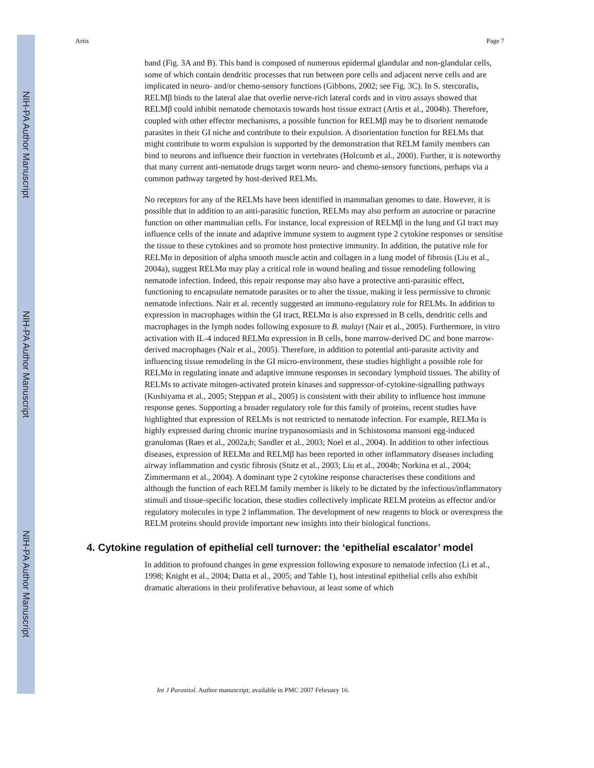NIH-PA Author Manuscript
NIH-PA Author Manuscript
NIH-PA Author Manuscript
Artis Page 7
band (Fig. 3A and B). This band is composed of numerous epidermal glandular and non-glandular cells, some of which contain dendritic processes that run between pore cells and adjacent nerve cells and are implicated in neuro- and/or chemo-sensory functions (Gibbons, 2002; see Fig. 3C). In S. stercoralis, RELMβ binds to the lateral alae that overlie nerve-rich lateral cords and in vitro assays showed that RELMβ could inhibit nematode chemotaxis towards host tissue extract (Artis et al., 2004b). Therefore, coupled with other effector mechanisms, a possible function for RELMβ may be to disorient nematode parasites in their GI niche and contribute to their expulsion. A disorientation function for RELMs that might contribute to worm expulsion is supported by the demonstration that RELM family members can bind to neurons and influence their function in vertebrates (Holcomb et al., 2000). Further, it is noteworthy that many current anti-nematode drugs target worm neuro- and chemo-sensory functions, perhaps via a common pathway targeted by host-derived RELMs.
No receptors for any of the RELMs have been identified in mammalian genomes to date. However, it is possible that in addition to an anti-parasitic function, RELMs may also perform an autocrine or paracrine function on other mammalian cells. For instance, local expression of RELMβ in the lung and GI tract may influence cells of the innate and adaptive immune system to augment type 2 cytokine responses or sensitise the tissue to these cytokines and so promote host protective immunity. In addition, the putative role for RELMα in deposition of alpha smooth muscle actin and collagen in a lung model of fibrosis (Liu et al., 2004a), suggest RELMα may play a critical role in wound healing and tissue remodeling following nematode infection. Indeed, this repair response may also have a protective anti-parasitic effect, functioning to encapsulate nematode parasites or to alter the tissue, making it less permissive to chronic nematode infections. Nair et al. recently suggested an immuno-regulatory role for RELMs. In addition to expression in macrophages within the GI tract, RELMα is also expressed in B cells, dendritic cells and macrophages in the lymph nodes following exposure to B. malayi (Nair et al., 2005). Furthermore, in vitro activation with IL-4 induced RELMα expression in B cells, bone marrow-derived DC and bone marrow-derived macrophages (Nair et al., 2005). Therefore, in addition to potential anti-parasite activity and influencing tissue remodeling in the GI micro-environment, these studies highlight a possible role for RELMα in regulating innate and adaptive immune responses in secondary lymphoid tissues. The ability of RELMs to activate mitogen-activated protein kinases and suppressor-of-cytokine-signalling pathways (Kushiyama et al., 2005; Steppan et al., 2005) is consistent with their ability to influence host immune response genes. Supporting a broader regulatory role for this family of proteins, recent studies have highlighted that expression of RELMs is not restricted to nematode infection. For example, RELMα is highly expressed during chronic murine trypanosomiasis and in Schistosoma mansoni egg-induced granulomas (Raes et al., 2002a,b; Sandler et al., 2003; Noel et al., 2004). In addition to other infectious diseases, expression of RELMα and RELMβ has been reported in other inflammatory diseases including airway inflammation and cystic fibrosis (Stutz et al., 2003; Liu et al., 2004b; Norkina et al., 2004; Zimmermann et al., 2004). A dominant type 2 cytokine response characterises these conditions and although the function of each RELM family member is likely to be dictated by the infectious/inflammatory stimuli and tissue-specific location, these studies collectively implicate RELM proteins as effector and/or regulatory molecules in type 2 inflammation. The development of new reagents to block or overexpress the RELM proteins should provide important new insights into their biological functions.
4. Cytokine regulation of epithelial cell turnover: the ‘epithelial escalator’ model
In addition to profound changes in gene expression following exposure to nematode infection (Li et al., 1998; Knight et al., 2004; Datta et al., 2005; and Table 1), host intestinal epithelial cells also exhibit dramatic alterations in their proliferative behaviour, at least some of which
Int J Parasitol. Author manuscript; available in PMC 2007 February 16.